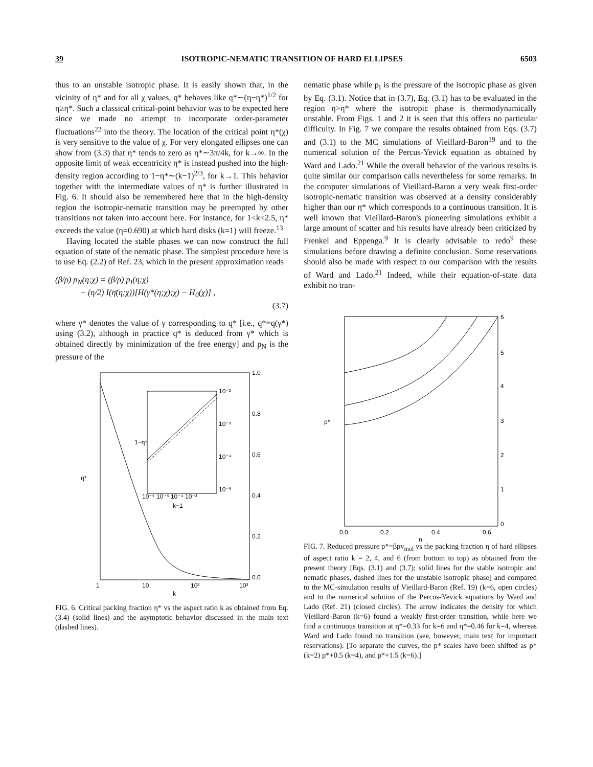39 ISOTROPIC-NEMATIC TRANSITION OF HARD ELLIPSES 6503
thus to an unstable isotropic phase. It is easily shown that, in the vicinity of η* and for all χ values, q* behaves like q*∼(η−η*)<sup>1/2</sup> for η≥η*. Such a classical critical-point behavior was to be expected here since we made no attempt to incorporate order-parameter fluctuations<sup>22</sup> into the theory. The location of the critical point η*(χ) is very sensitive to the value of χ. For very elongated ellipses one can show from (3.3) that η* tends to zero as η*∼3π/4k, for k→∞. In the opposite limit of weak eccentricity η* is instead pushed into the high-density region according to 1−η*∼(k−1)<sup>2/3</sup>, for k→1. This behavior together with the intermediate values of η* is further illustrated in Fig. 6. It should also be remembered here that in the high-density region the isotropic-nematic transition may be preempted by other transitions not taken into account here. For instance, for 1<k<2.5, η* exceeds the value (η=0.690) at which hard disks (k=1) will freeze.<sup>13</sup>
Having located the stable phases we can now construct the full equation of state of the nematic phase. The simplest procedure here is to use Eq. (2.2) of Ref. 23, which in the present approximation reads
(β/ρ) p<sub>N</sub>(η;χ) = (β/ρ) p<sub>I</sub>(η;χ)
− (η/2) I(η̄(η;χ))[H(γ*(η;χ);χ) − H<sub>0</sub>(χ)] ,
(3.7)
where γ* denotes the value of γ corresponding to q* [i.e., q*=q(γ*) using (3.2), although in practice q* is deduced from γ* which is obtained directly by minimization of the free energy] and p<sub>N</sub> is the pressure of the
1.0
0.8
0.6
0.4
0.2
0.0
10⁻²
10⁻³
10⁻⁴
10⁻⁵
10⁻⁶ 10⁻⁵ 10⁻⁴ 10⁻³
k−1
1−η*
η*
1
10
10²
10³
k
FIG. 6. Critical packing fraction η* vs the aspect ratio k as obtained from Eq. (3.4) (solid lines) and the asymptotic behavior discussed in the main text (dashed lines).
nematic phase while p<sub>I</sub> is the pressure of the isotropic phase as given by Eq. (3.1). Notice that in (3.7), Eq. (3.1) has to be evaluated in the region η>η* where the isotropic phase is thermodynamically unstable. From Figs. 1 and 2 it is seen that this offers no particular difficulty. In Fig. 7 we compare the results obtained from Eqs. (3.7) and (3.1) to the MC simulations of Vieillard-Baron<sup>19</sup> and to the numerical solution of the Percus-Yevick equation as obtained by Ward and Lado.<sup>21</sup> While the overall behavior of the various results is quite similar our comparison calls nevertheless for some remarks. In the computer simulations of Vieillard-Baron a very weak first-order isotropic-nematic transition was observed at a density considerably higher than our η* which corresponds to a continuous transition. It is well known that Vieillard-Baron's pioneering simulations exhibit a large amount of scatter and his results have already been criticized by Frenkel and Eppenga.<sup>9</sup> It is clearly advisable to redo<sup>9</sup> these simulations before drawing a definite conclusion. Some reservations should also be made with respect to our comparison with the results of Ward and Lado.<sup>21</sup> Indeed, while their equation-of-state data exhibit no tran-
6
5
4
3
2
1
0
p*
0.0
0.2
0.4
0.6
η
FIG. 7. Reduced pressure p*=βpv<sub>mol</sub> vs the packing fraction η of hard ellipses of aspect ratio k = 2, 4, and 6 (from bottom to top) as obtained from the present theory [Eqs. (3.1) and (3.7); solid lines for the stable isotropic and nematic phases, dashed lines for the unstable isotropic phase] and compared to the MC-simulation results of Vieillard-Baron (Ref. 19) (k=6, open circles) and to the numerical solution of the Percus-Yevick equations by Ward and Lado (Ref. 21) (closed circles). The arrow indicates the density for which Vieillard-Baron (k=6) found a weakly first-order transition, while here we find a continuous transition at η*=0.33 for k=6 and η*=0.46 for k=4, whereas Ward and Lado found no transition (see, however, main text for important reservations). [To separate the curves, the p* scales have been shifted as p* (k=2) p*+0.5 (k=4), and p*+1.5 (k=6).]